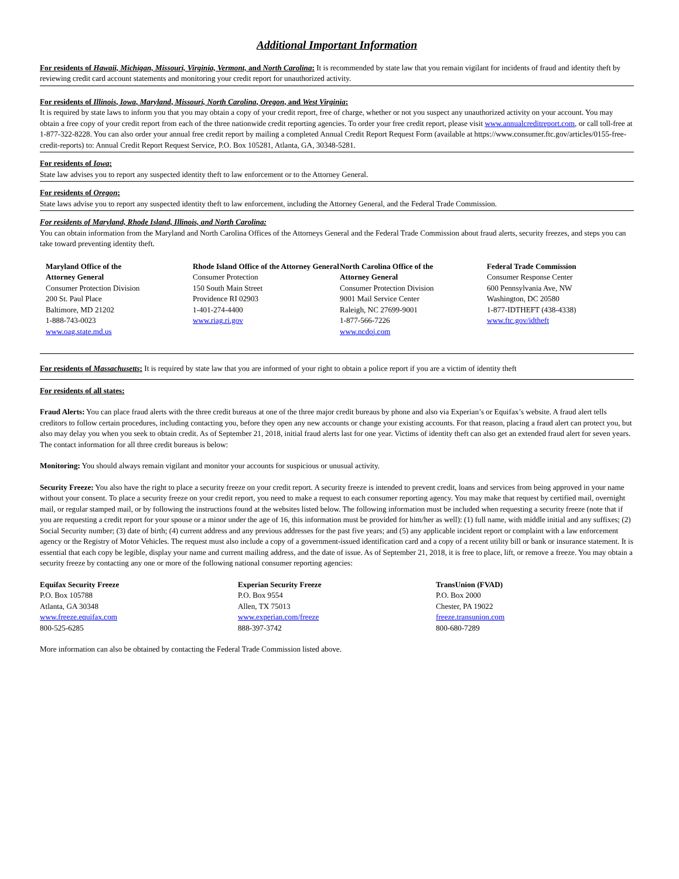Additional Important Information
For residents of Hawaii, Michigan, Missouri, Virginia, Vermont, and North Carolina: It is recommended by state law that you remain vigilant for incidents of fraud and identity theft by reviewing credit card account statements and monitoring your credit report for unauthorized activity.
For residents of Illinois, Iowa, Maryland, Missouri, North Carolina, Oregon, and West Virginia:
It is required by state laws to inform you that you may obtain a copy of your credit report, free of charge, whether or not you suspect any unauthorized activity on your account. You may obtain a free copy of your credit report from each of the three nationwide credit reporting agencies. To order your free credit report, please visit www.annualcreditreport.com, or call toll-free at 1-877-322-8228. You can also order your annual free credit report by mailing a completed Annual Credit Report Request Form (available at https://www.consumer.ftc.gov/articles/0155-free-credit-reports) to: Annual Credit Report Request Service, P.O. Box 105281, Atlanta, GA, 30348-5281.
For residents of Iowa:
State law advises you to report any suspected identity theft to law enforcement or to the Attorney General.
For residents of Oregon:
State laws advise you to report any suspected identity theft to law enforcement, including the Attorney General, and the Federal Trade Commission.
For residents of Maryland, Rhode Island, Illinois, and North Carolina:
You can obtain information from the Maryland and North Carolina Offices of the Attorneys General and the Federal Trade Commission about fraud alerts, security freezes, and steps you can take toward preventing identity theft.
Maryland Office of the
Attorney General
Consumer Protection Division
200 St. Paul Place
Baltimore, MD 21202
1-888-743-0023
www.oag.state.md.us
Rhode Island Office of the Attorney General
Consumer Protection
150 South Main Street
Providence RI 02903
1-401-274-4400
www.riag.ri.gov
North Carolina Office of the
Attorney General
Consumer Protection Division
9001 Mail Service Center
Raleigh, NC 27699-9001
1-877-566-7226
www.ncdoj.com
Federal Trade Commission
Consumer Response Center
600 Pennsylvania Ave, NW
Washington, DC 20580
1-877-IDTHEFT (438-4338)
www.ftc.gov/idtheft
For residents of Massachusetts: It is required by state law that you are informed of your right to obtain a police report if you are a victim of identity theft
For residents of all states:
Fraud Alerts: You can place fraud alerts with the three credit bureaus at one of the three major credit bureaus by phone and also via Experian’s or Equifax’s website. A fraud alert tells creditors to follow certain procedures, including contacting you, before they open any new accounts or change your existing accounts. For that reason, placing a fraud alert can protect you, but also may delay you when you seek to obtain credit. As of September 21, 2018, initial fraud alerts last for one year. Victims of identity theft can also get an extended fraud alert for seven years. The contact information for all three credit bureaus is below:
Monitoring: You should always remain vigilant and monitor your accounts for suspicious or unusual activity.
Security Freeze: You also have the right to place a security freeze on your credit report. A security freeze is intended to prevent credit, loans and services from being approved in your name without your consent. To place a security freeze on your credit report, you need to make a request to each consumer reporting agency. You may make that request by certified mail, overnight mail, or regular stamped mail, or by following the instructions found at the websites listed below. The following information must be included when requesting a security freeze (note that if you are requesting a credit report for your spouse or a minor under the age of 16, this information must be provided for him/her as well): (1) full name, with middle initial and any suffixes; (2) Social Security number; (3) date of birth; (4) current address and any previous addresses for the past five years; and (5) any applicable incident report or complaint with a law enforcement agency or the Registry of Motor Vehicles. The request must also include a copy of a government-issued identification card and a copy of a recent utility bill or bank or insurance statement. It is essential that each copy be legible, display your name and current mailing address, and the date of issue. As of September 21, 2018, it is free to place, lift, or remove a freeze. You may obtain a security freeze by contacting any one or more of the following national consumer reporting agencies:
Equifax Security Freeze
P.O. Box 105788
Atlanta, GA 30348
www.freeze.equifax.com
800-525-6285
Experian Security Freeze
P.O. Box 9554
Allen, TX 75013
www.experian.com/freeze
888-397-3742
TransUnion (FVAD)
P.O. Box 2000
Chester, PA 19022
freeze.transunion.com
800-680-7289
More information can also be obtained by contacting the Federal Trade Commission listed above.